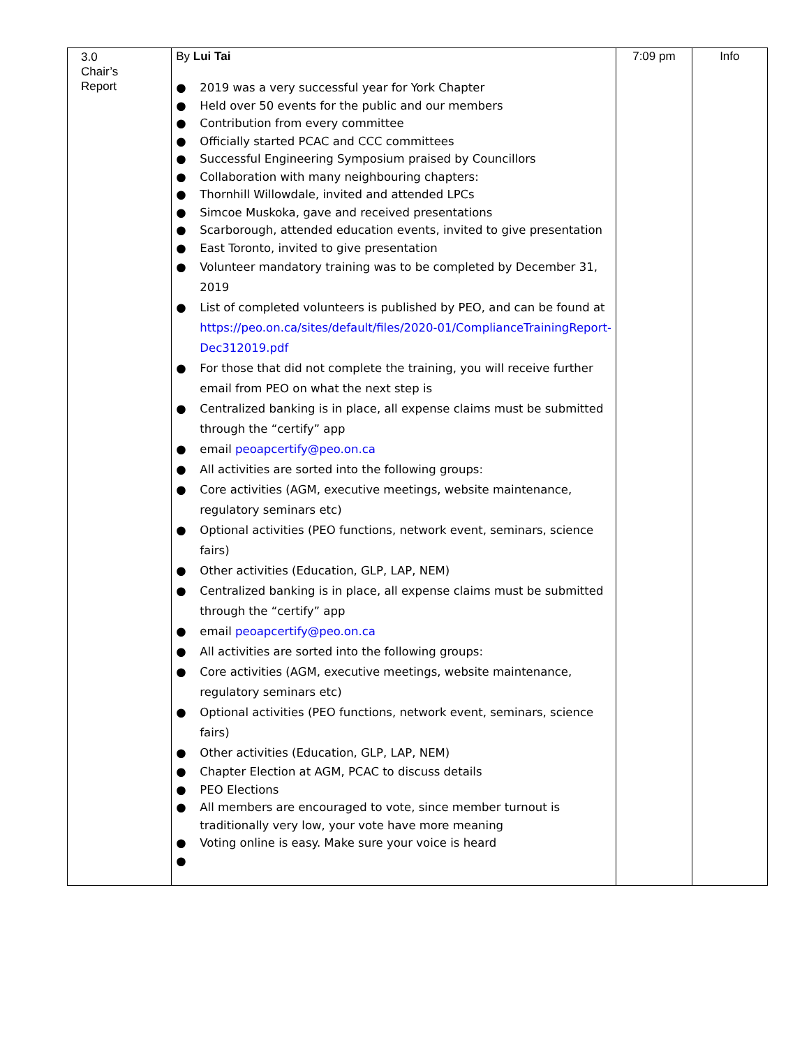| 3.0 Chair’s Report | By Lui Tai ● 2019 was a very successful year for York Chapter ● Held over 50 events for the public and our members ● Contribution from every committee ● Officially started PCAC and CCC committees ● Successful Engineering Symposium praised by Councillors ● Collaboration with many neighbouring chapters: ● Thornhill Willowdale, invited and attended LPCs ● Simcoe Muskoka, gave and received presentations ● Scarborough, attended education events, invited to give presentation ● East Toronto, invited to give presentation ● Volunteer mandatory training was to be completed by December 31, 2019 ● List of completed volunteers is published by PEO, and can be found at https://peo.on.ca/sites/default/files/2020-01/ComplianceTrainingReport-Dec312019.pdf ● For those that did not complete the training, you will receive further email from PEO on what the next step is ● Centralized banking is in place, all expense claims must be submitted through the “certify” app ● email peoapcertify@peo.on.ca ● All activities are sorted into the following groups: ● Core activities (AGM, executive meetings, website maintenance, regulatory seminars etc) ● Optional activities (PEO functions, network event, seminars, science fairs) ● Other activities (Education, GLP, LAP, NEM) ● Centralized banking is in place, all expense claims must be submitted through the “certify” app ● email peoapcertify@peo.on.ca ● All activities are sorted into the following groups: ● Core activities (AGM, executive meetings, website maintenance, regulatory seminars etc) ● Optional activities (PEO functions, network event, seminars, science fairs) ● Other activities (Education, GLP, LAP, NEM) ● Chapter Election at AGM, PCAC to discuss details ● PEO Elections ● All members are encouraged to vote, since member turnout is traditionally very low, your vote have more meaning ● Voting online is easy. Make sure your voice is heard ● | 7:09 pm | Info |